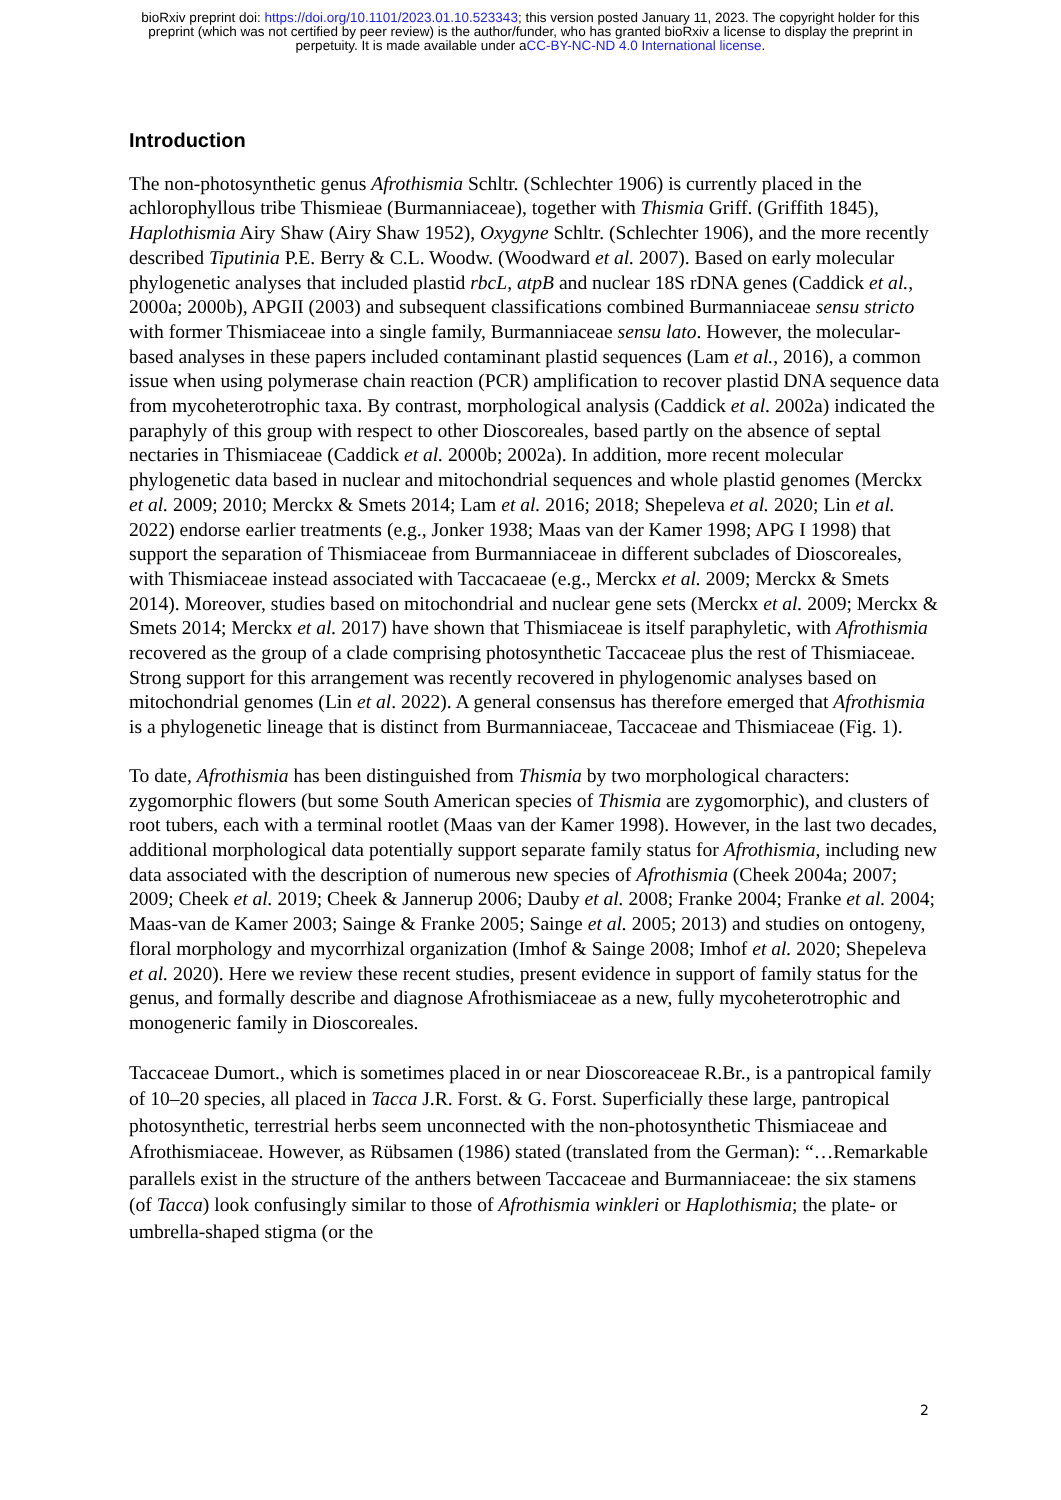bioRxiv preprint doi: https://doi.org/10.1101/2023.01.10.523343; this version posted January 11, 2023. The copyright holder for this
preprint (which was not certified by peer review) is the author/funder, who has granted bioRxiv a license to display the preprint in
perpetuity. It is made available under aCC-BY-NC-ND 4.0 International license.
Introduction
The non-photosynthetic genus Afrothismia Schltr. (Schlechter 1906) is currently placed in the achlorophyllous tribe Thismieae (Burmanniaceae), together with Thismia Griff. (Griffith 1845), Haplothismia Airy Shaw (Airy Shaw 1952), Oxygyne Schltr. (Schlechter 1906), and the more recently described Tiputinia P.E. Berry & C.L. Woodw. (Woodward et al. 2007). Based on early molecular phylogenetic analyses that included plastid rbcL, atpB and nuclear 18S rDNA genes (Caddick et al., 2000a; 2000b), APGII (2003) and subsequent classifications combined Burmanniaceae sensu stricto with former Thismiaceae into a single family, Burmanniaceae sensu lato. However, the molecular-based analyses in these papers included contaminant plastid sequences (Lam et al., 2016), a common issue when using polymerase chain reaction (PCR) amplification to recover plastid DNA sequence data from mycoheterotrophic taxa. By contrast, morphological analysis (Caddick et al. 2002a) indicated the paraphyly of this group with respect to other Dioscoreales, based partly on the absence of septal nectaries in Thismiaceae (Caddick et al. 2000b; 2002a). In addition, more recent molecular phylogenetic data based in nuclear and mitochondrial sequences and whole plastid genomes (Merckx et al. 2009; 2010; Merckx & Smets 2014; Lam et al. 2016; 2018; Shepeleva et al. 2020; Lin et al. 2022) endorse earlier treatments (e.g., Jonker 1938; Maas van der Kamer 1998; APG I 1998) that support the separation of Thismiaceae from Burmanniaceae in different subclades of Dioscoreales, with Thismiaceae instead associated with Taccacaeae (e.g., Merckx et al. 2009; Merckx & Smets 2014). Moreover, studies based on mitochondrial and nuclear gene sets (Merckx et al. 2009; Merckx & Smets 2014; Merckx et al. 2017) have shown that Thismiaceae is itself paraphyletic, with Afrothismia recovered as the group of a clade comprising photosynthetic Taccaceae plus the rest of Thismiaceae. Strong support for this arrangement was recently recovered in phylogenomic analyses based on mitochondrial genomes (Lin et al. 2022). A general consensus has therefore emerged that Afrothismia is a phylogenetic lineage that is distinct from Burmanniaceae, Taccaceae and Thismiaceae (Fig. 1).
To date, Afrothismia has been distinguished from Thismia by two morphological characters: zygomorphic flowers (but some South American species of Thismia are zygomorphic), and clusters of root tubers, each with a terminal rootlet (Maas van der Kamer 1998). However, in the last two decades, additional morphological data potentially support separate family status for Afrothismia, including new data associated with the description of numerous new species of Afrothismia (Cheek 2004a; 2007; 2009; Cheek et al. 2019; Cheek & Jannerup 2006; Dauby et al. 2008; Franke 2004; Franke et al. 2004; Maas-van de Kamer 2003; Sainge & Franke 2005; Sainge et al. 2005; 2013) and studies on ontogeny, floral morphology and mycorrhizal organization (Imhof & Sainge 2008; Imhof et al. 2020; Shepeleva et al. 2020). Here we review these recent studies, present evidence in support of family status for the genus, and formally describe and diagnose Afrothismiaceae as a new, fully mycoheterotrophic and monogeneric family in Dioscoreales.
Taccaceae Dumort., which is sometimes placed in or near Dioscoreaceae R.Br., is a pantropical family of 10–20 species, all placed in Tacca J.R. Forst. & G. Forst. Superficially these large, pantropical photosynthetic, terrestrial herbs seem unconnected with the non-photosynthetic Thismiaceae and Afrothismiaceae. However, as Rübsamen (1986) stated (translated from the German): “…Remarkable parallels exist in the structure of the anthers between Taccaceae and Burmanniaceae: the six stamens (of Tacca) look confusingly similar to those of Afrothismia winkleri or Haplothismia; the plate- or umbrella-shaped stigma (or the
2